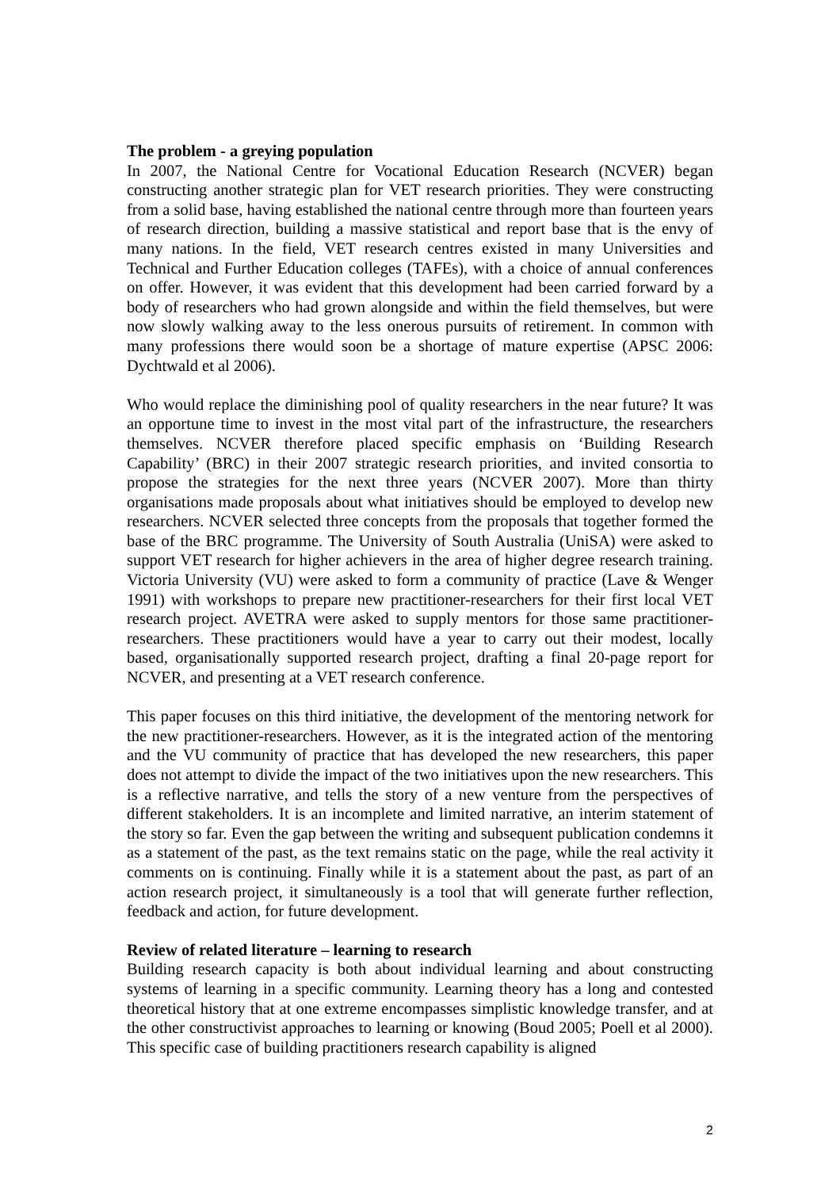The problem - a greying population
In 2007, the National Centre for Vocational Education Research (NCVER) began constructing another strategic plan for VET research priorities. They were constructing from a solid base, having established the national centre through more than fourteen years of research direction, building a massive statistical and report base that is the envy of many nations. In the field, VET research centres existed in many Universities and Technical and Further Education colleges (TAFEs), with a choice of annual conferences on offer. However, it was evident that this development had been carried forward by a body of researchers who had grown alongside and within the field themselves, but were now slowly walking away to the less onerous pursuits of retirement. In common with many professions there would soon be a shortage of mature expertise (APSC 2006: Dychtwald et al 2006).
Who would replace the diminishing pool of quality researchers in the near future? It was an opportune time to invest in the most vital part of the infrastructure, the researchers themselves. NCVER therefore placed specific emphasis on ‘Building Research Capability’ (BRC) in their 2007 strategic research priorities, and invited consortia to propose the strategies for the next three years (NCVER 2007). More than thirty organisations made proposals about what initiatives should be employed to develop new researchers. NCVER selected three concepts from the proposals that together formed the base of the BRC programme. The University of South Australia (UniSA) were asked to support VET research for higher achievers in the area of higher degree research training. Victoria University (VU) were asked to form a community of practice (Lave & Wenger 1991) with workshops to prepare new practitioner-researchers for their first local VET research project. AVETRA were asked to supply mentors for those same practitioner-researchers. These practitioners would have a year to carry out their modest, locally based, organisationally supported research project, drafting a final 20-page report for NCVER, and presenting at a VET research conference.
This paper focuses on this third initiative, the development of the mentoring network for the new practitioner-researchers. However, as it is the integrated action of the mentoring and the VU community of practice that has developed the new researchers, this paper does not attempt to divide the impact of the two initiatives upon the new researchers. This is a reflective narrative, and tells the story of a new venture from the perspectives of different stakeholders. It is an incomplete and limited narrative, an interim statement of the story so far. Even the gap between the writing and subsequent publication condemns it as a statement of the past, as the text remains static on the page, while the real activity it comments on is continuing. Finally while it is a statement about the past, as part of an action research project, it simultaneously is a tool that will generate further reflection, feedback and action, for future development.
Review of related literature – learning to research
Building research capacity is both about individual learning and about constructing systems of learning in a specific community. Learning theory has a long and contested theoretical history that at one extreme encompasses simplistic knowledge transfer, and at the other constructivist approaches to learning or knowing (Boud 2005; Poell et al 2000). This specific case of building practitioners research capability is aligned
2